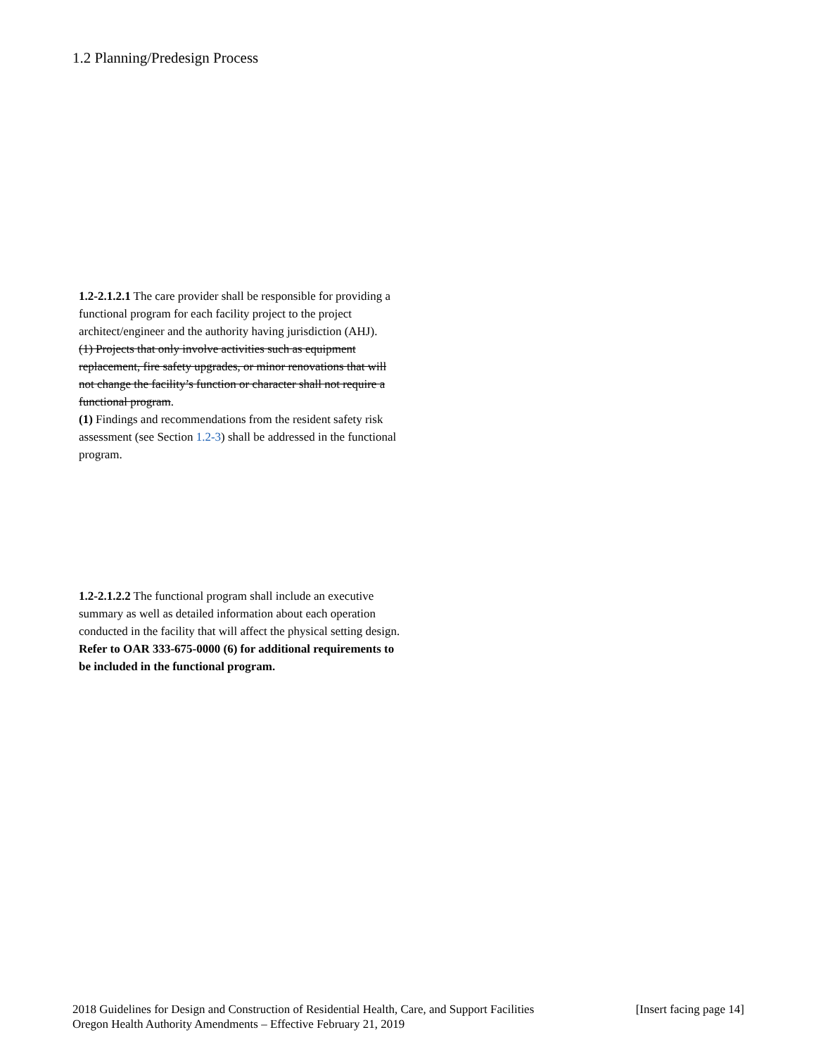1.2 Planning/Predesign Process
1.2-2.1.2.1 The care provider shall be responsible for providing a functional program for each facility project to the project architect/engineer and the authority having jurisdiction (AHJ).
(1) Projects that only involve activities such as equipment replacement, fire safety upgrades, or minor renovations that will not change the facility’s function or character shall not require a functional program.
(1) Findings and recommendations from the resident safety risk assessment (see Section 1.2-3) shall be addressed in the functional program.
1.2-2.1.2.2 The functional program shall include an executive summary as well as detailed information about each operation conducted in the facility that will affect the physical setting design. Refer to OAR 333-675-0000 (6) for additional requirements to be included in the functional program.
2018 Guidelines for Design and Construction of Residential Health, Care, and Support Facilities [Insert facing page 14]
Oregon Health Authority Amendments – Effective February 21, 2019